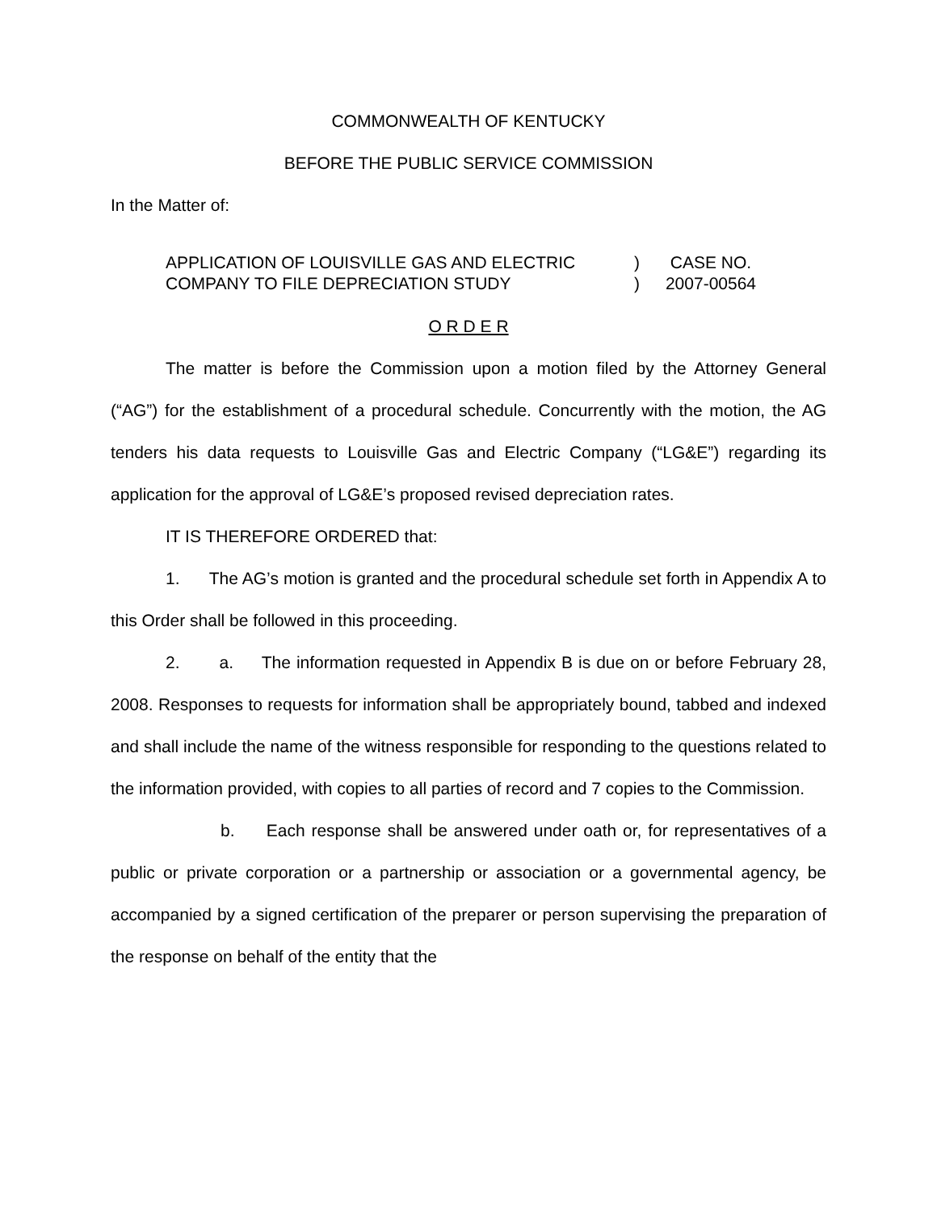COMMONWEALTH OF KENTUCKY
BEFORE THE PUBLIC SERVICE COMMISSION
In the Matter of:
APPLICATION OF LOUISVILLE GAS AND ELECTRIC) CASE NO.
COMPANY TO FILE DEPRECIATION STUDY) 2007-00564
O R D E R
The matter is before the Commission upon a motion filed by the Attorney General (“AG”) for the establishment of a procedural schedule. Concurrently with the motion, the AG tenders his data requests to Louisville Gas and Electric Company (“LG&E”) regarding its application for the approval of LG&E’s proposed revised depreciation rates.
IT IS THEREFORE ORDERED that:
1. The AG’s motion is granted and the procedural schedule set forth in Appendix A to this Order shall be followed in this proceeding.
2. a. The information requested in Appendix B is due on or before February 28, 2008. Responses to requests for information shall be appropriately bound, tabbed and indexed and shall include the name of the witness responsible for responding to the questions related to the information provided, with copies to all parties of record and 7 copies to the Commission.
b. Each response shall be answered under oath or, for representatives of a public or private corporation or a partnership or association or a governmental agency, be accompanied by a signed certification of the preparer or person supervising the preparation of the response on behalf of the entity that the